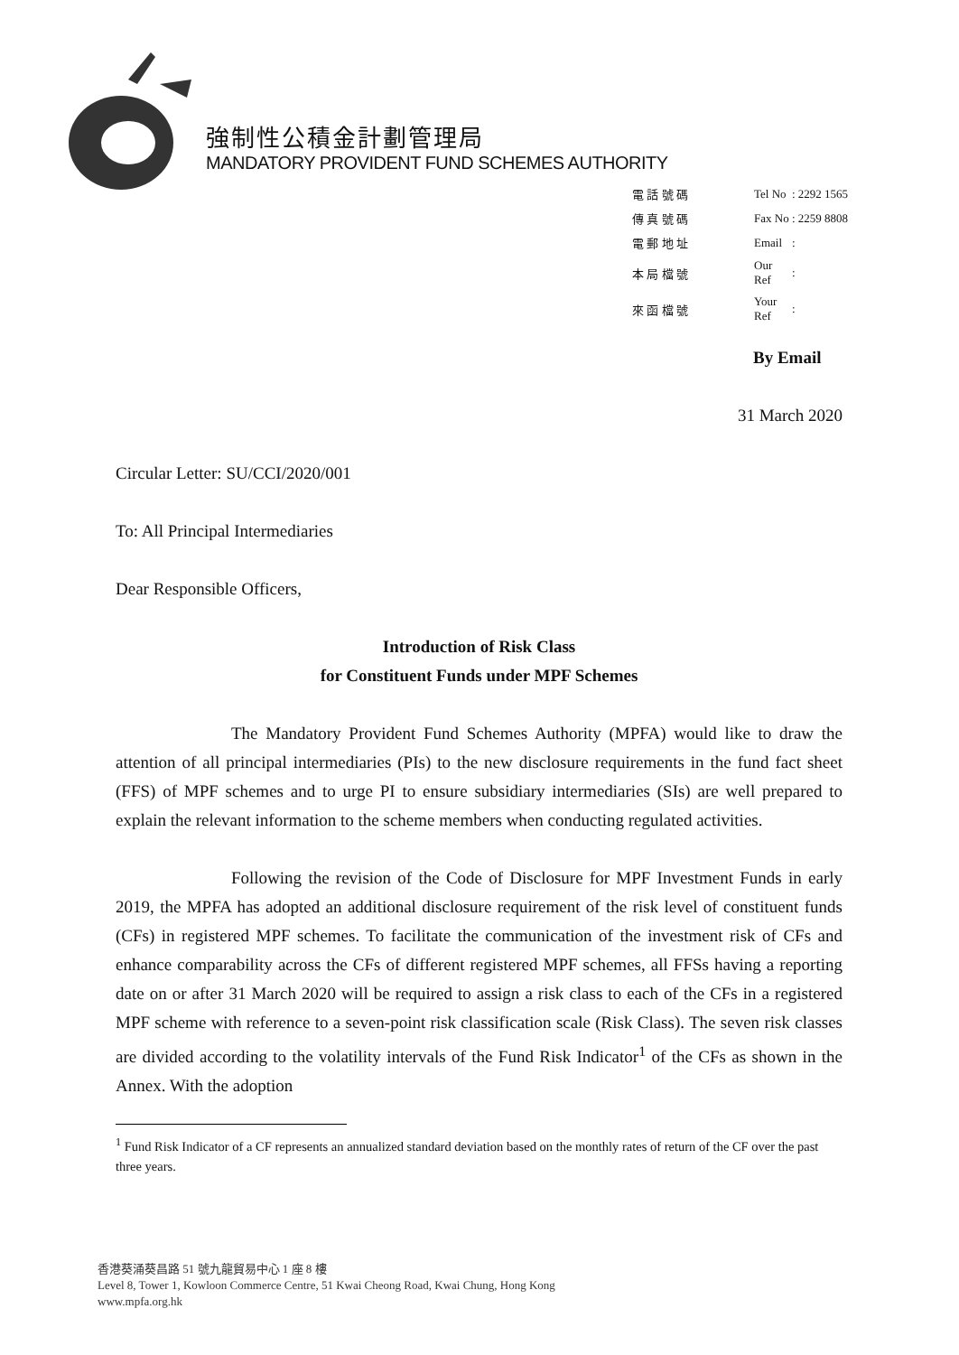強制性公積金計劃管理局
MANDATORY PROVIDENT FUND SCHEMES AUTHORITY
| 電 話 號 碼 | Tel No | : 2292 1565 |
| 傳 真 號 碼 | Fax No | : 2259 8808 |
| 電 郵 地 址 | Email | : |
| 本 局 檔 號 | Our Ref | : |
| 來 函 檔 號 | Your Ref | : |
By Email
31 March 2020
Circular Letter: SU/CCI/2020/001
To: All Principal Intermediaries
Dear Responsible Officers,
Introduction of Risk Class
for Constituent Funds under MPF Schemes
The Mandatory Provident Fund Schemes Authority (MPFA) would like to draw the attention of all principal intermediaries (PIs) to the new disclosure requirements in the fund fact sheet (FFS) of MPF schemes and to urge PI to ensure subsidiary intermediaries (SIs) are well prepared to explain the relevant information to the scheme members when conducting regulated activities.
Following the revision of the Code of Disclosure for MPF Investment Funds in early 2019, the MPFA has adopted an additional disclosure requirement of the risk level of constituent funds (CFs) in registered MPF schemes. To facilitate the communication of the investment risk of CFs and enhance comparability across the CFs of different registered MPF schemes, all FFSs having a reporting date on or after 31 March 2020 will be required to assign a risk class to each of the CFs in a registered MPF scheme with reference to a seven-point risk classification scale (Risk Class). The seven risk classes are divided according to the volatility intervals of the Fund Risk Indicator<sup>1</sup> of the CFs as shown in the Annex. With the adoption
<sup>1</sup> Fund Risk Indicator of a CF represents an annualized standard deviation based on the monthly rates of return of the CF over the past three years.
香港葵涌葵昌路 51 號九龍貿易中心 1 座 8 樓
Level 8, Tower 1, Kowloon Commerce Centre, 51 Kwai Cheong Road, Kwai Chung, Hong Kong
www.mpfa.org.hk